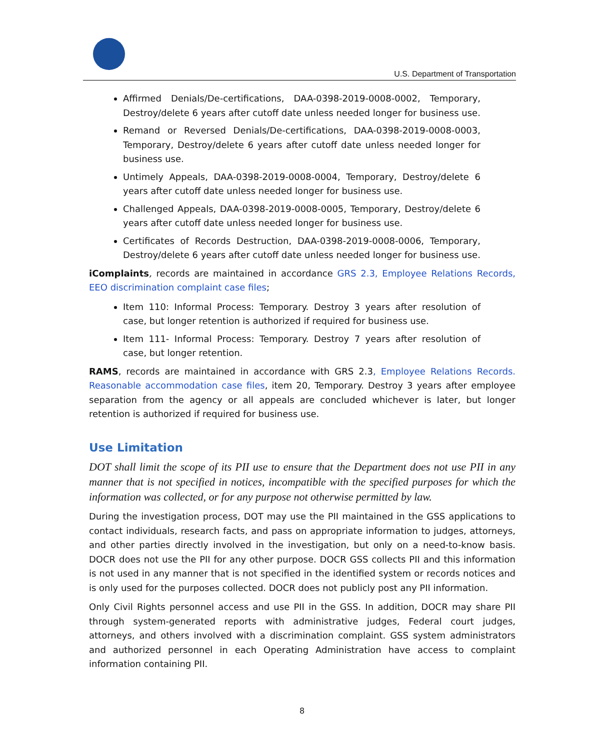U.S. Department of Transportation
Affirmed Denials/De-certifications, DAA-0398-2019-0008-0002, Temporary, Destroy/delete 6 years after cutoff date unless needed longer for business use.
Remand or Reversed Denials/De-certifications, DAA-0398-2019-0008-0003, Temporary, Destroy/delete 6 years after cutoff date unless needed longer for business use.
Untimely Appeals, DAA-0398-2019-0008-0004, Temporary, Destroy/delete 6 years after cutoff date unless needed longer for business use.
Challenged Appeals, DAA-0398-2019-0008-0005, Temporary, Destroy/delete 6 years after cutoff date unless needed longer for business use.
Certificates of Records Destruction, DAA-0398-2019-0008-0006, Temporary, Destroy/delete 6 years after cutoff date unless needed longer for business use.
iComplaints, records are maintained in accordance GRS 2.3, Employee Relations Records, EEO discrimination complaint case files;
Item 110: Informal Process: Temporary. Destroy 3 years after resolution of case, but longer retention is authorized if required for business use.
Item 111- Informal Process: Temporary. Destroy 7 years after resolution of case, but longer retention.
RAMS, records are maintained in accordance with GRS 2.3, Employee Relations Records. Reasonable accommodation case files, item 20, Temporary. Destroy 3 years after employee separation from the agency or all appeals are concluded whichever is later, but longer retention is authorized if required for business use.
Use Limitation
DOT shall limit the scope of its PII use to ensure that the Department does not use PII in any manner that is not specified in notices, incompatible with the specified purposes for which the information was collected, or for any purpose not otherwise permitted by law.
During the investigation process, DOT may use the PII maintained in the GSS applications to contact individuals, research facts, and pass on appropriate information to judges, attorneys, and other parties directly involved in the investigation, but only on a need-to-know basis. DOCR does not use the PII for any other purpose. DOCR GSS collects PII and this information is not used in any manner that is not specified in the identified system or records notices and is only used for the purposes collected. DOCR does not publicly post any PII information.
Only Civil Rights personnel access and use PII in the GSS. In addition, DOCR may share PII through system-generated reports with administrative judges, Federal court judges, attorneys, and others involved with a discrimination complaint. GSS system administrators and authorized personnel in each Operating Administration have access to complaint information containing PII.
8